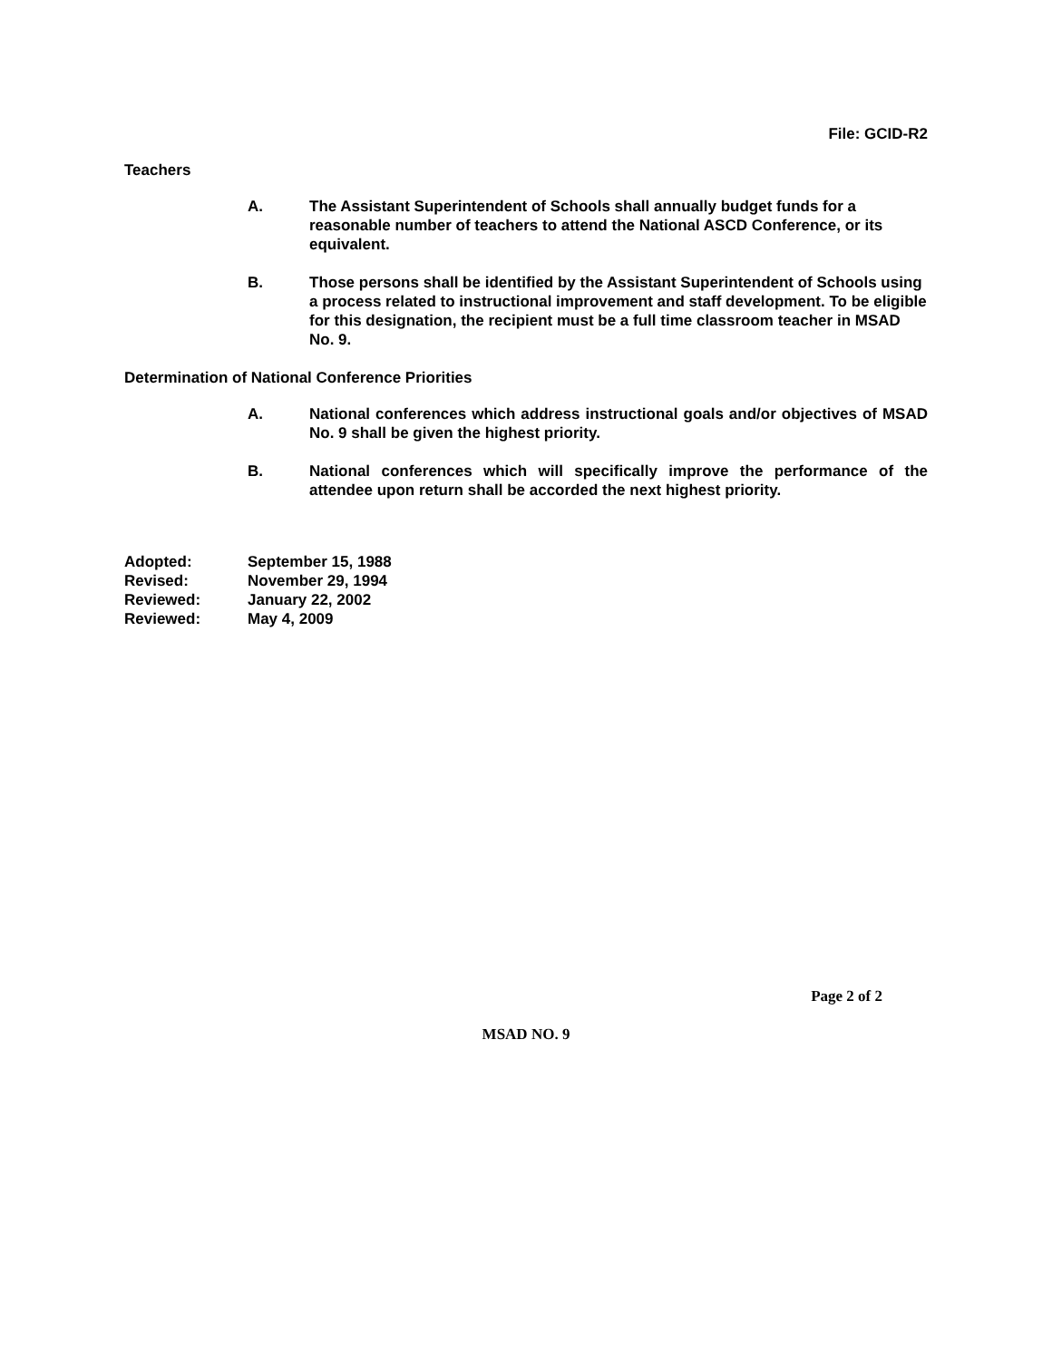File: GCID-R2
Teachers
A. The Assistant Superintendent of Schools shall annually budget funds for a reasonable number of teachers to attend the National ASCD Conference, or its equivalent.
B. Those persons shall be identified by the Assistant Superintendent of Schools using a process related to instructional improvement and staff development. To be eligible for this designation, the recipient must be a full time classroom teacher in MSAD No. 9.
Determination of National Conference Priorities
A. National conferences which address instructional goals and/or objectives of MSAD No. 9 shall be given the highest priority.
B. National conferences which will specifically improve the performance of the attendee upon return shall be accorded the next highest priority.
Adopted: September 15, 1988
Revised: November 29, 1994
Reviewed: January 22, 2002
Reviewed: May 4, 2009
Page 2 of 2
MSAD NO. 9